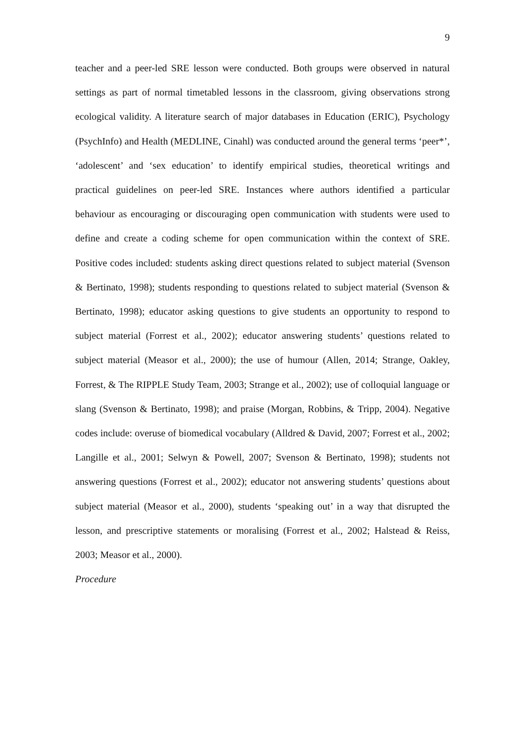9
teacher and a peer-led SRE lesson were conducted. Both groups were observed in natural settings as part of normal timetabled lessons in the classroom, giving observations strong ecological validity. A literature search of major databases in Education (ERIC), Psychology (PsychInfo) and Health (MEDLINE, Cinahl) was conducted around the general terms ‘peer*’, ‘adolescent’ and ‘sex education’ to identify empirical studies, theoretical writings and practical guidelines on peer-led SRE. Instances where authors identified a particular behaviour as encouraging or discouraging open communication with students were used to define and create a coding scheme for open communication within the context of SRE. Positive codes included: students asking direct questions related to subject material (Svenson & Bertinato, 1998); students responding to questions related to subject material (Svenson & Bertinato, 1998); educator asking questions to give students an opportunity to respond to subject material (Forrest et al., 2002); educator answering students’ questions related to subject material (Measor et al., 2000); the use of humour (Allen, 2014; Strange, Oakley, Forrest, & The RIPPLE Study Team, 2003; Strange et al., 2002); use of colloquial language or slang (Svenson & Bertinato, 1998); and praise (Morgan, Robbins, & Tripp, 2004). Negative codes include: overuse of biomedical vocabulary (Alldred & David, 2007; Forrest et al., 2002; Langille et al., 2001; Selwyn & Powell, 2007; Svenson & Bertinato, 1998); students not answering questions (Forrest et al., 2002); educator not answering students’ questions about subject material (Measor et al., 2000), students ‘speaking out’ in a way that disrupted the lesson, and prescriptive statements or moralising (Forrest et al., 2002; Halstead & Reiss, 2003; Measor et al., 2000).
Procedure